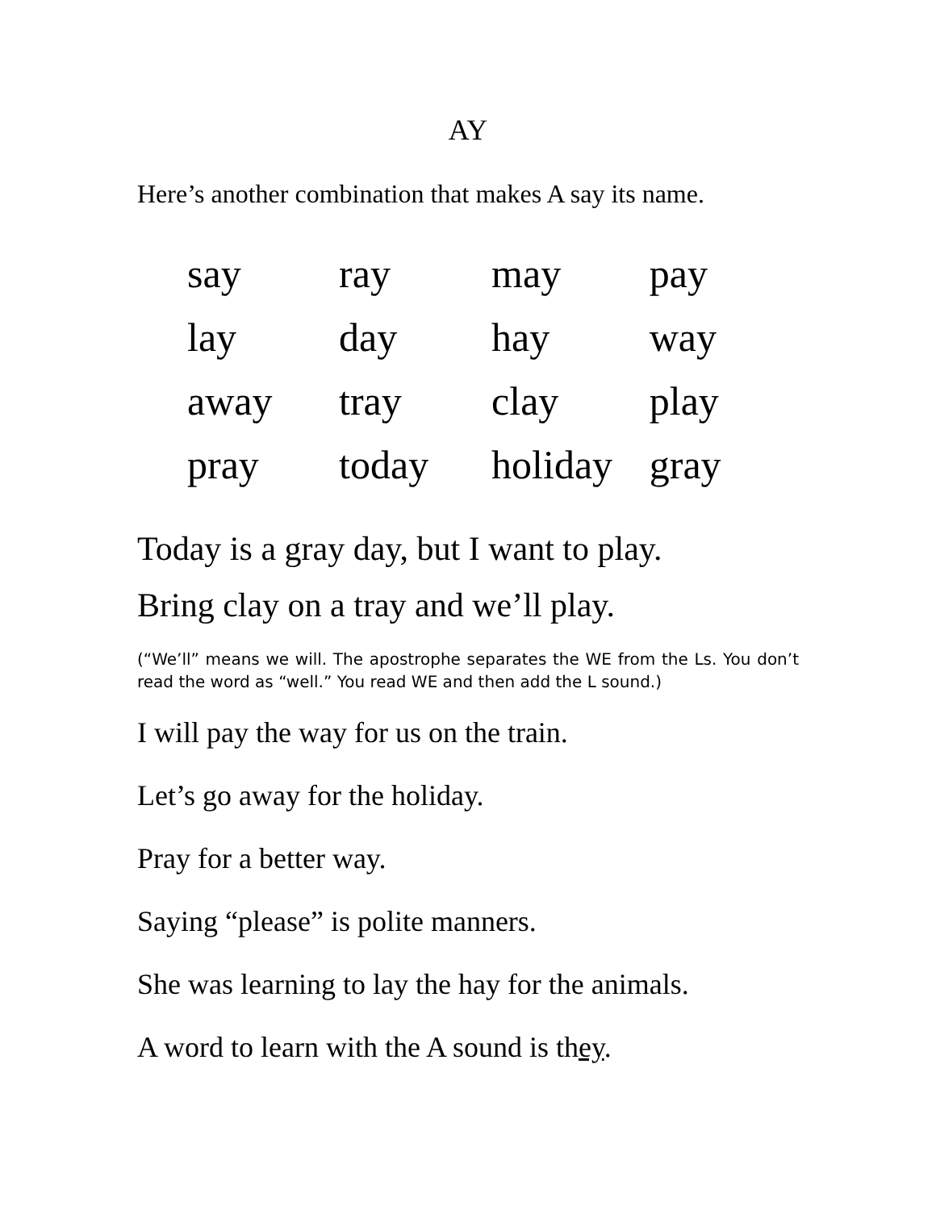AY
Here’s another combination that makes A say its name.
| say | ray | may | pay |
| lay | day | hay | way |
| away | tray | clay | play |
| pray | today | holiday | gray |
Today is a gray day, but I want to play.
Bring clay on a tray and we’ll play.
(“We’ll” means we will. The apostrophe separates the WE from the Ls. You don’t read the word as “well.” You read WE and then add the L sound.)
I will pay the way for us on the train.
Let’s go away for the holiday.
Pray for a better way.
Saying “please” is polite manners.
She was learning to lay the hay for the animals.
A word to learn with the A sound is they.